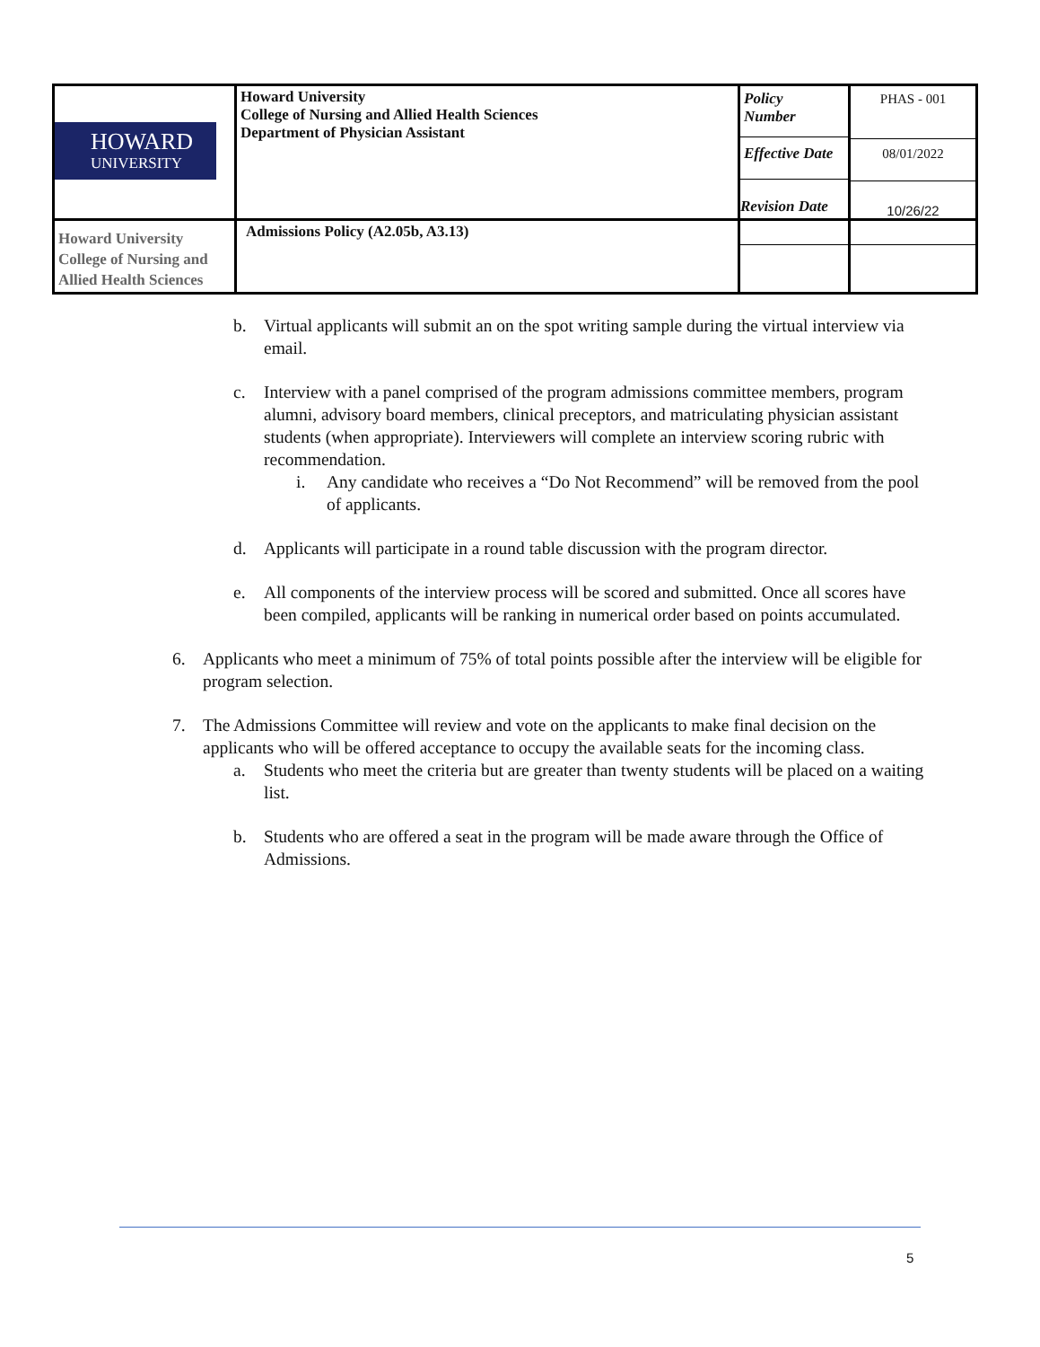| HOWARD UNIVERSITY | Howard University College of Nursing and Allied Health Sciences Department of Physician Assistant | Policy Number Effective Date Revision Date | PHAS - 001 08/01/2022 10/26/22 |
| Howard University College of Nursing and Allied Health Sciences | Admissions Policy (A2.05b, A3.13) | | |
b. Virtual applicants will submit an on the spot writing sample during the virtual interview via email.
c. Interview with a panel comprised of the program admissions committee members, program alumni, advisory board members, clinical preceptors, and matriculating physician assistant students (when appropriate). Interviewers will complete an interview scoring rubric with recommendation.
i. Any candidate who receives a “Do Not Recommend” will be removed from the pool of applicants.
d. Applicants will participate in a round table discussion with the program director.
e. All components of the interview process will be scored and submitted. Once all scores have been compiled, applicants will be ranking in numerical order based on points accumulated.
6. Applicants who meet a minimum of 75% of total points possible after the interview will be eligible for program selection.
7. The Admissions Committee will review and vote on the applicants to make final decision on the applicants who will be offered acceptance to occupy the available seats for the incoming class.
a. Students who meet the criteria but are greater than twenty students will be placed on a waiting list.
b. Students who are offered a seat in the program will be made aware through the Office of Admissions.
5